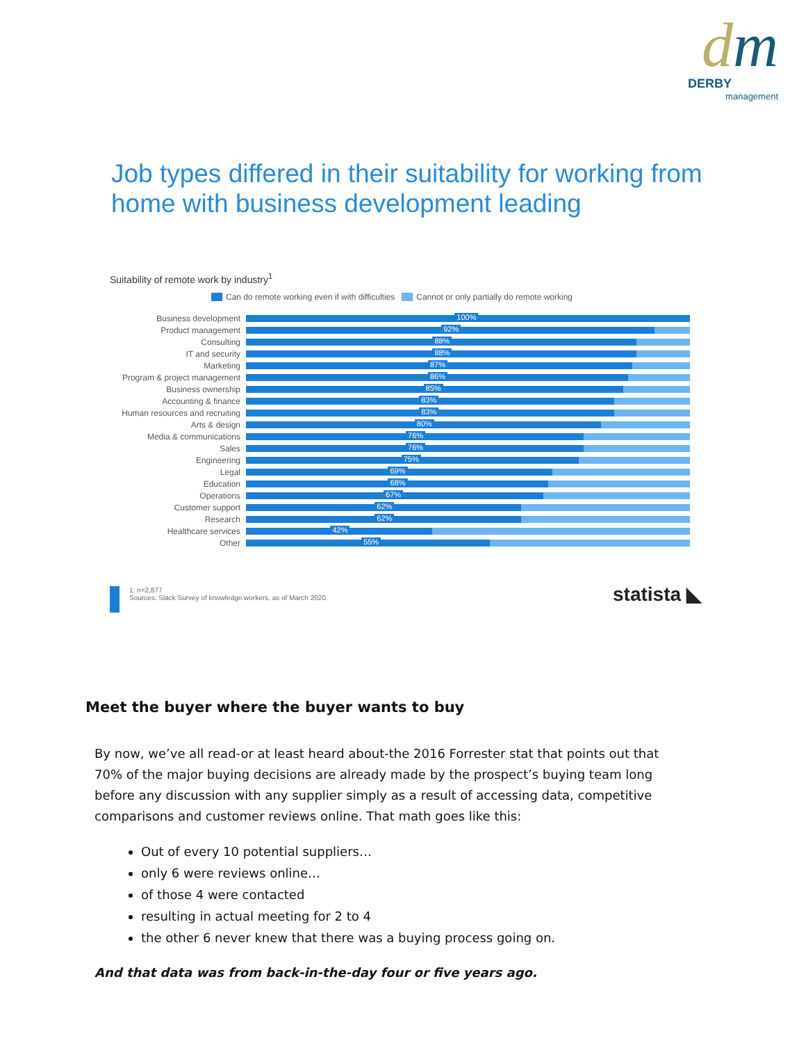dm
DERBY
management
Job types differed in their suitability for working from
home with business development leading
Suitability of remote work by industry<sup>1</sup>
Can do remote working even if with difficulties Cannot or only partially do remote working
Business development
100%
Product management
92%
Consulting
88%
IT and security
88%
Marketing
87%
Program & project management
86%
Business ownership
85%
Accounting & finance
83%
Human resources and recruiting
83%
Arts & design
80%
Media & communications
76%
Sales
76%
Engineering
75%
Legal
69%
Education
68%
Operations
67%
Customer support
62%
Research
62%
Healthcare services
42%
Other
55%
1: n=2,877
Sources: Slack Survey of knowledge workers, as of March 2020
statista ◣
Meet the buyer where the buyer wants to buy
By now, we’ve all read-or at least heard about-the 2016 Forrester stat that points out that 70% of the major buying decisions are already made by the prospect’s buying team long before any discussion with any supplier simply as a result of accessing data, competitive comparisons and customer reviews online. That math goes like this:
Out of every 10 potential suppliers…
only 6 were reviews online…
of those 4 were contacted
resulting in actual meeting for 2 to 4
the other 6 never knew that there was a buying process going on.
And that data was from back-in-the-day four or five years ago.